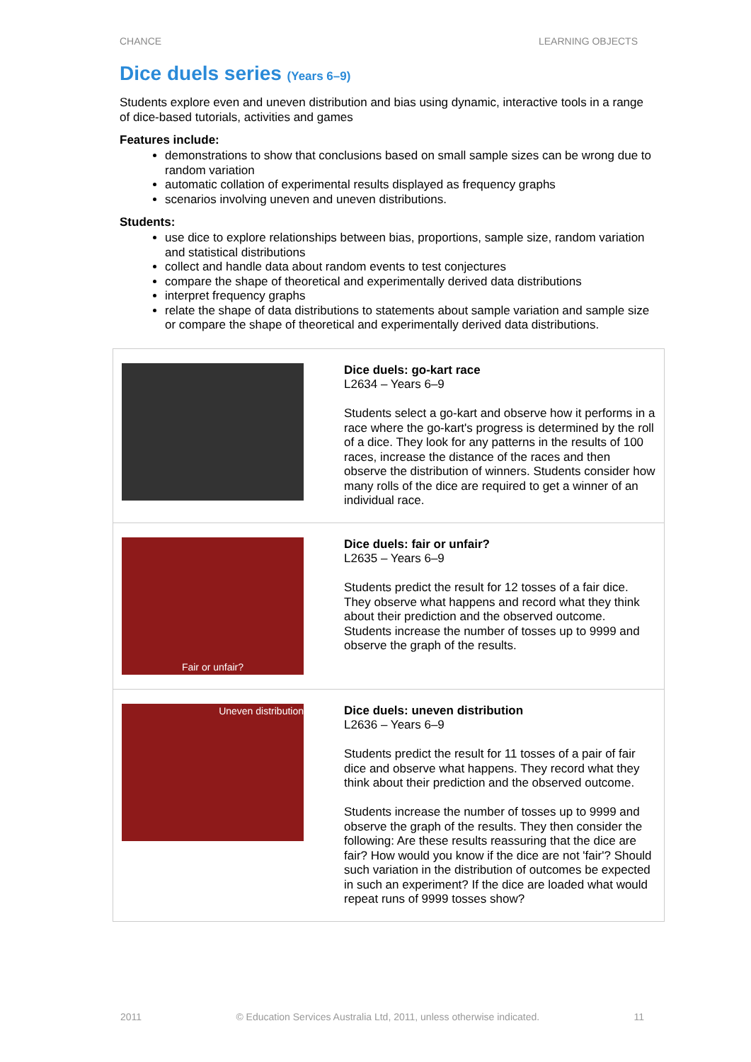CHANCE LEARNING OBJECTS
Dice duels series (Years 6–9)
Students explore even and uneven distribution and bias using dynamic, interactive tools in a range of dice-based tutorials, activities and games
Features include:
demonstrations to show that conclusions based on small sample sizes can be wrong due to random variation
automatic collation of experimental results displayed as frequency graphs
scenarios involving uneven and uneven distributions.
Students:
use dice to explore relationships between bias, proportions, sample size, random variation and statistical distributions
collect and handle data about random events to test conjectures
compare the shape of theoretical and experimentally derived data distributions
interpret frequency graphs
relate the shape of data distributions to statements about sample variation and sample size or compare the shape of theoretical and experimentally derived data distributions.
| | Dice duels: go-kart race L2634 – Years 6–9 Students select a go-kart and observe how it performs in a race where the go-kart's progress is determined by the roll of a dice. They look for any patterns in the results of 100 races, increase the distance of the races and then observe the distribution of winners. Students consider how many rolls of the dice are required to get a winner of an individual race. |
| Fair or unfair? | Dice duels: fair or unfair? L2635 – Years 6–9 Students predict the result for 12 tosses of a fair dice. They observe what happens and record what they think about their prediction and the observed outcome. Students increase the number of tosses up to 9999 and observe the graph of the results. |
| Uneven distribution | Dice duels: uneven distribution L2636 – Years 6–9 Students predict the result for 11 tosses of a pair of fair dice and observe what happens. They record what they think about their prediction and the observed outcome. Students increase the number of tosses up to 9999 and observe the graph of the results. They then consider the following: Are these results reassuring that the dice are fair? How would you know if the dice are not 'fair'? Should such variation in the distribution of outcomes be expected in such an experiment? If the dice are loaded what would repeat runs of 9999 tosses show? |
2011 © Education Services Australia Ltd, 2011, unless otherwise indicated. 11